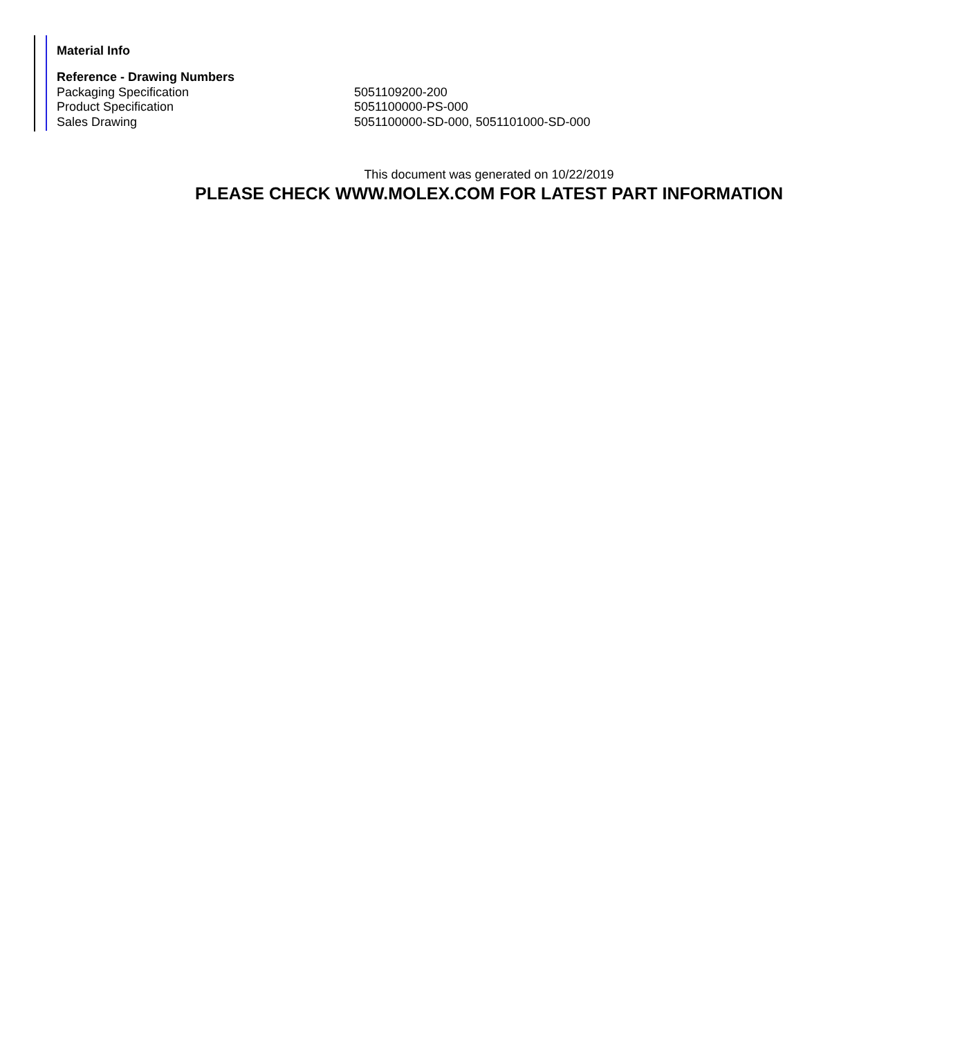Material Info
| Reference - Drawing Numbers | |
| --- | --- |
| Packaging Specification | 5051109200-200 |
| Product Specification | 5051100000-PS-000 |
| Sales Drawing | 5051100000-SD-000, 5051101000-SD-000 |
This document was generated on 10/22/2019
PLEASE CHECK WWW.MOLEX.COM FOR LATEST PART INFORMATION